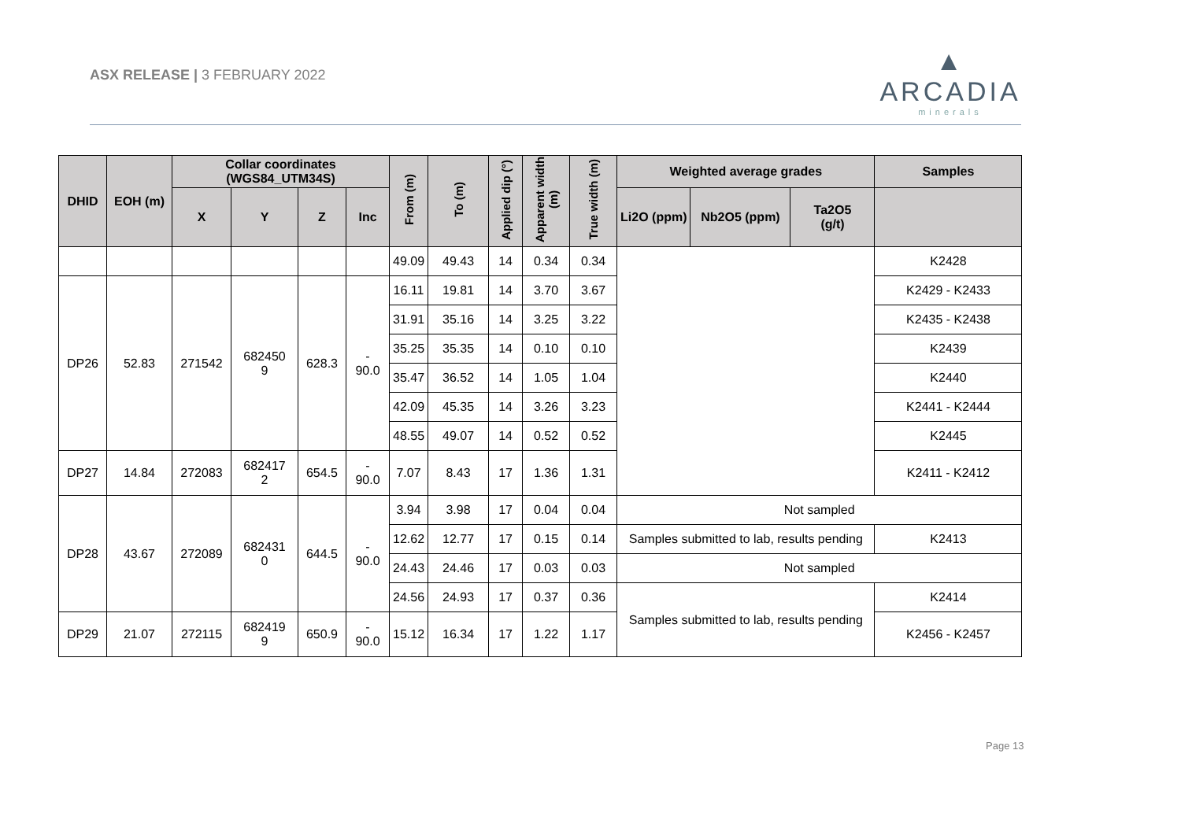ASX RELEASE | 3 FEBRUARY 2022
▲
ARCADIA
minerals
| DHID | EOH (m) | Collar coordinates (WGS84_UTM34S) | | | | From (m) | To (m) | Applied dip (°) | Apparent width (m) | True width (m) | Weighted average grades | | | Samples |
| --- | --- | --- | --- | --- | --- | --- | --- | --- | --- | --- | --- | --- | --- | --- |
| | | X | Y | Z | Inc | | | | | | Li2O (ppm) | Nb2O5 (ppm) | Ta2O5 (g/t) | |
| | | | | | | 49.09 | 49.43 | 14 | 0.34 | 0.34 | | | | K2428 |
| DP26 | 52.83 | 271542 | 682450 9 | 628.3 | - 90.0 | 16.11 | 19.81 | 14 | 3.70 | 3.67 | | | | K2429 - K2433 |
| | | | | | | 31.91 | 35.16 | 14 | 3.25 | 3.22 | | | | K2435 - K2438 |
| | | | | | | 35.25 | 35.35 | 14 | 0.10 | 0.10 | | | | K2439 |
| | | | | | | 35.47 | 36.52 | 14 | 1.05 | 1.04 | | | | K2440 |
| | | | | | | 42.09 | 45.35 | 14 | 3.26 | 3.23 | | | | K2441 - K2444 |
| | | | | | | 48.55 | 49.07 | 14 | 0.52 | 0.52 | | | | K2445 |
| DP27 | 14.84 | 272083 | 682417 2 | 654.5 | - 90.0 | 7.07 | 8.43 | 17 | 1.36 | 1.31 | | | | K2411 - K2412 |
| DP28 | 43.67 | 272089 | 682431 0 | 644.5 | - 90.0 | 3.94 | 3.98 | 17 | 0.04 | 0.04 | Not sampled | | | |
| | | | | | | 12.62 | 12.77 | 17 | 0.15 | 0.14 | Samples submitted to lab, results pending | | | K2413 |
| | | | | | | 24.43 | 24.46 | 17 | 0.03 | 0.03 | Not sampled | | | |
| | | | | | | 24.56 | 24.93 | 17 | 0.37 | 0.36 | Samples submitted to lab, results pending | | | K2414 |
| DP29 | 21.07 | 272115 | 682419 9 | 650.9 | - 90.0 | 15.12 | 16.34 | 17 | 1.22 | 1.17 | | | | K2456 - K2457 |
Page 13